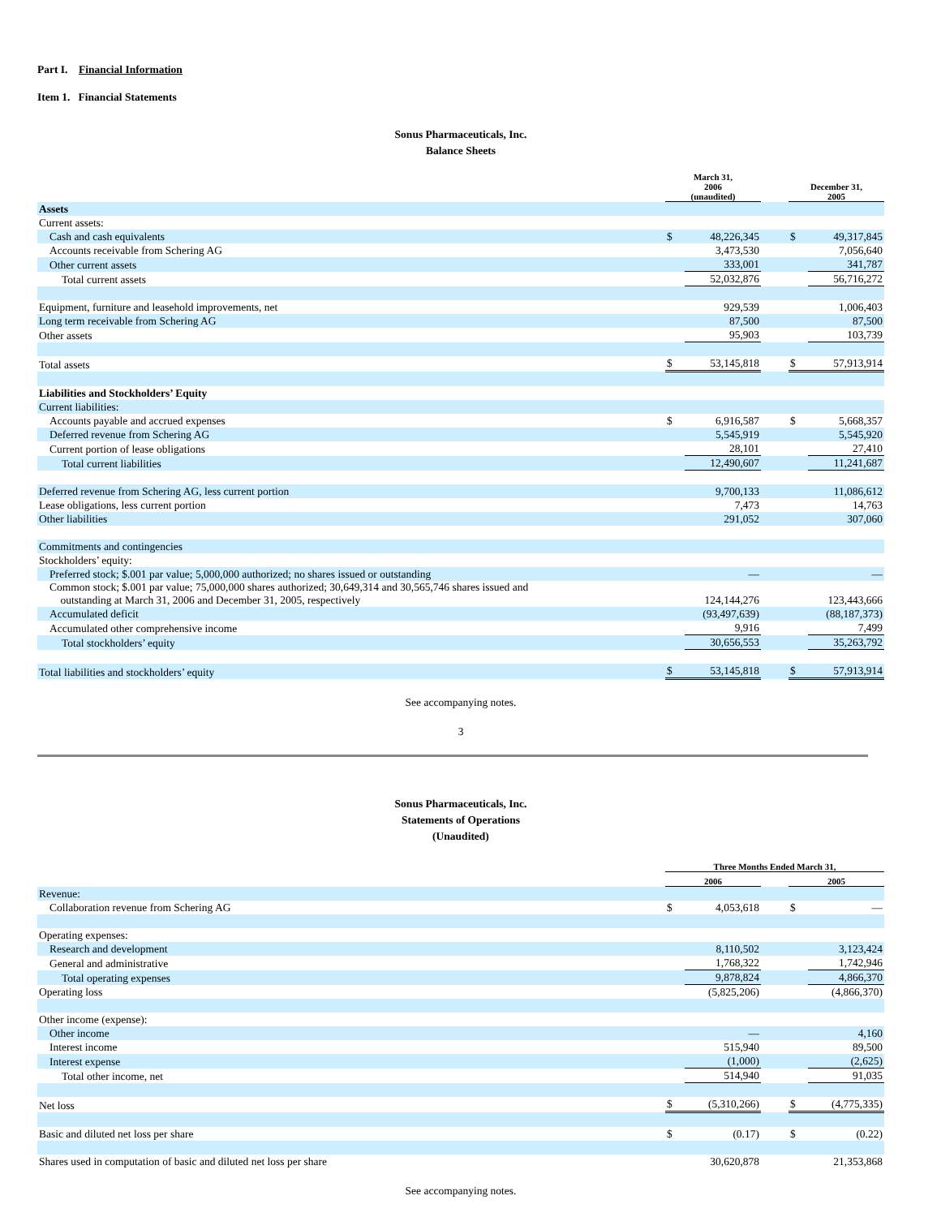Part I. Financial Information
Item 1. Financial Statements
Sonus Pharmaceuticals, Inc.
Balance Sheets
| | March 31, 2006 (unaudited) | | | December 31, 2005 | |
| Assets | | | | | |
| Current assets: | | | | | |
| Cash and cash equivalents | $ | 48,226,345 | | $ | 49,317,845 |
| Accounts receivable from Schering AG | | 3,473,530 | | | 7,056,640 |
| Other current assets | | 333,001 | | | 341,787 |
| Total current assets | | 52,032,876 | | | 56,716,272 |
| Equipment, furniture and leasehold improvements, net | | 929,539 | | | 1,006,403 |
| Long term receivable from Schering AG | | 87,500 | | | 87,500 |
| Other assets | | 95,903 | | | 103,739 |
| Total assets | $ | 53,145,818 | | $ | 57,913,914 |
| Liabilities and Stockholders’ Equity | | | | | |
| Current liabilities: | | | | | |
| Accounts payable and accrued expenses | $ | 6,916,587 | | $ | 5,668,357 |
| Deferred revenue from Schering AG | | 5,545,919 | | | 5,545,920 |
| Current portion of lease obligations | | 28,101 | | | 27,410 |
| Total current liabilities | | 12,490,607 | | | 11,241,687 |
| Deferred revenue from Schering AG, less current portion | | 9,700,133 | | | 11,086,612 |
| Lease obligations, less current portion | | 7,473 | | | 14,763 |
| Other liabilities | | 291,052 | | | 307,060 |
| Commitments and contingencies | | | | | |
| Stockholders’ equity: | | | | | |
| Preferred stock; $.001 par value; 5,000,000 authorized; no shares issued or outstanding | | — | | | — |
| Common stock; $.001 par value; 75,000,000 shares authorized; 30,649,314 and 30,565,746 shares issued and outstanding at March 31, 2006 and December 31, 2005, respectively | | 124,144,276 | | | 123,443,666 |
| Accumulated deficit | | (93,497,639) | | | (88,187,373) |
| Accumulated other comprehensive income | | 9,916 | | | 7,499 |
| Total stockholders’ equity | | 30,656,553 | | | 35,263,792 |
| Total liabilities and stockholders’ equity | $ | 53,145,818 | | $ | 57,913,914 |
See accompanying notes.
3
Sonus Pharmaceuticals, Inc.
Statements of Operations
(Unaudited)
| | Three Months Ended March 31, | | | | |
| | 2006 | | | 2005 | |
| Revenue: | | | | | |
| Collaboration revenue from Schering AG | $ | 4,053,618 | | $ | — |
| Operating expenses: | | | | | |
| Research and development | | 8,110,502 | | | 3,123,424 |
| General and administrative | | 1,768,322 | | | 1,742,946 |
| Total operating expenses | | 9,878,824 | | | 4,866,370 |
| Operating loss | | (5,825,206) | | | (4,866,370) |
| Other income (expense): | | | | | |
| Other income | | — | | | 4,160 |
| Interest income | | 515,940 | | | 89,500 |
| Interest expense | | (1,000) | | | (2,625) |
| Total other income, net | | 514,940 | | | 91,035 |
| Net loss | $ | (5,310,266) | | $ | (4,775,335) |
| Basic and diluted net loss per share | $ | (0.17) | | $ | (0.22) |
| Shares used in computation of basic and diluted net loss per share | | 30,620,878 | | | 21,353,868 |
See accompanying notes.